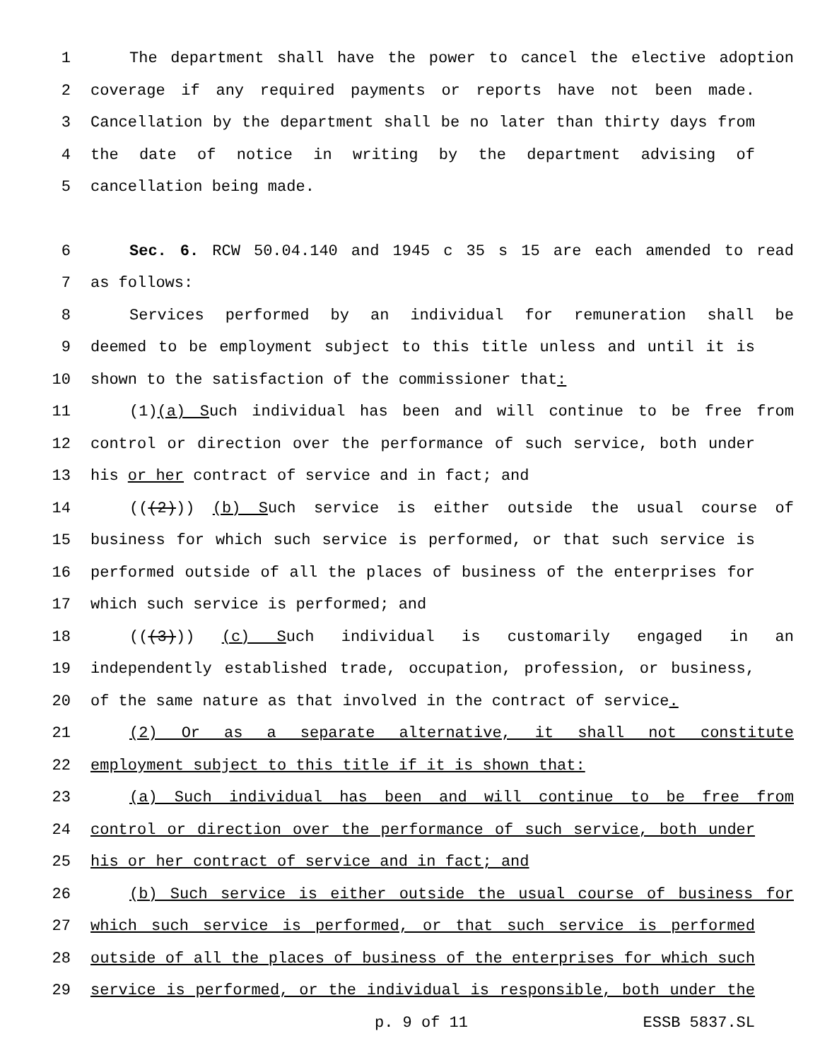1 The department shall have the power to cancel the elective adoption
2 coverage if any required payments or reports have not been made.
3 Cancellation by the department shall be no later than thirty days from
4 the date of notice in writing by the department advising of
5 cancellation being made.
6 Sec. 6. RCW 50.04.140 and 1945 c 35 s 15 are each amended to read
7 as follows:
8 Services performed by an individual for remuneration shall be
9 deemed to be employment subject to this title unless and until it is
10 shown to the satisfaction of the commissioner that:
11 (1)(a) Such individual has been and will continue to be free from
12 control or direction over the performance of such service, both under
13 his or her contract of service and in fact; and
14 (((2))) (b) Such service is either outside the usual course of
15 business for which such service is performed, or that such service is
16 performed outside of all the places of business of the enterprises for
17 which such service is performed; and
18 (((3))) (c) Such individual is customarily engaged in an
19 independently established trade, occupation, profession, or business,
20 of the same nature as that involved in the contract of service.
21 (2) Or as a separate alternative, it shall not constitute
22 employment subject to this title if it is shown that:
23 (a) Such individual has been and will continue to be free from
24 control or direction over the performance of such service, both under
25 his or her contract of service and in fact; and
26 (b) Such service is either outside the usual course of business for
27 which such service is performed, or that such service is performed
28 outside of all the places of business of the enterprises for which such
29 service is performed, or the individual is responsible, both under the
p. 9 of 11 ESSB 5837.SL